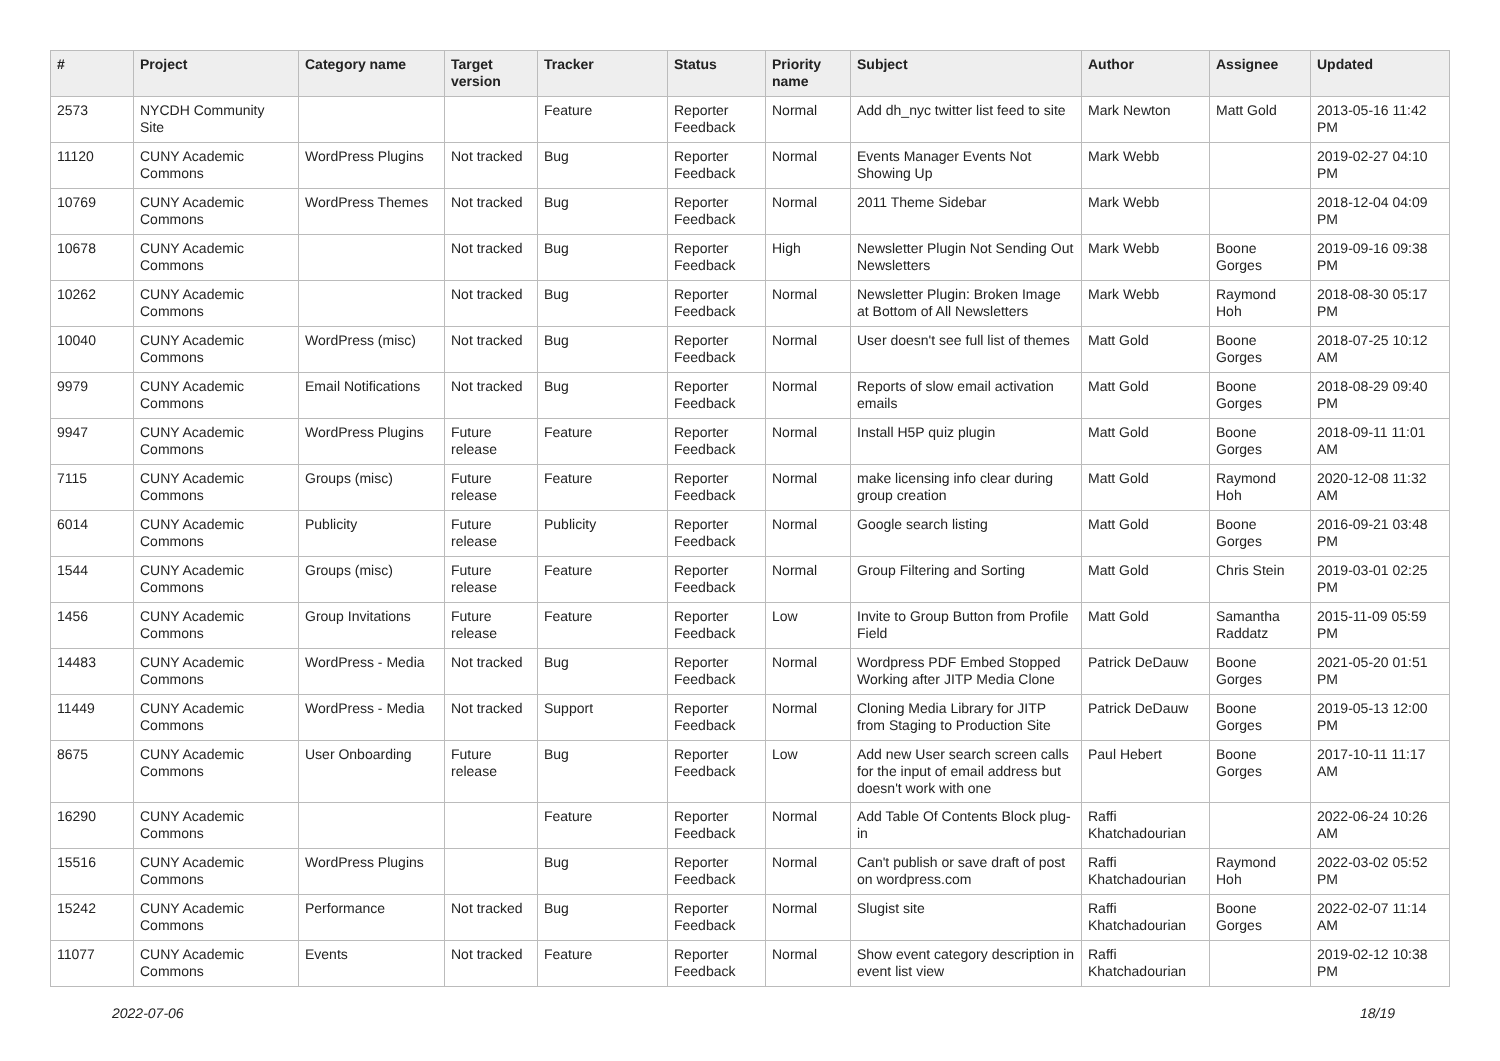| # | Project | Category name | Target version | Tracker | Status | Priority name | Subject | Author | Assignee | Updated |
| --- | --- | --- | --- | --- | --- | --- | --- | --- | --- | --- |
| 2573 | NYCDH Community Site | | | Feature | Reporter Feedback | Normal | Add dh_nyc twitter list feed to site | Mark Newton | Matt Gold | 2013-05-16 11:42 PM |
| 11120 | CUNY Academic Commons | WordPress Plugins | Not tracked | Bug | Reporter Feedback | Normal | Events Manager Events Not Showing Up | Mark Webb | | 2019-02-27 04:10 PM |
| 10769 | CUNY Academic Commons | WordPress Themes | Not tracked | Bug | Reporter Feedback | Normal | 2011 Theme Sidebar | Mark Webb | | 2018-12-04 04:09 PM |
| 10678 | CUNY Academic Commons | | Not tracked | Bug | Reporter Feedback | High | Newsletter Plugin Not Sending Out Newsletters | Mark Webb | Boone Gorges | 2019-09-16 09:38 PM |
| 10262 | CUNY Academic Commons | | Not tracked | Bug | Reporter Feedback | Normal | Newsletter Plugin: Broken Image at Bottom of All Newsletters | Mark Webb | Raymond Hoh | 2018-08-30 05:17 PM |
| 10040 | CUNY Academic Commons | WordPress (misc) | Not tracked | Bug | Reporter Feedback | Normal | User doesn't see full list of themes | Matt Gold | Boone Gorges | 2018-07-25 10:12 AM |
| 9979 | CUNY Academic Commons | Email Notifications | Not tracked | Bug | Reporter Feedback | Normal | Reports of slow email activation emails | Matt Gold | Boone Gorges | 2018-08-29 09:40 PM |
| 9947 | CUNY Academic Commons | WordPress Plugins | Future release | Feature | Reporter Feedback | Normal | Install H5P quiz plugin | Matt Gold | Boone Gorges | 2018-09-11 11:01 AM |
| 7115 | CUNY Academic Commons | Groups (misc) | Future release | Feature | Reporter Feedback | Normal | make licensing info clear during group creation | Matt Gold | Raymond Hoh | 2020-12-08 11:32 AM |
| 6014 | CUNY Academic Commons | Publicity | Future release | Publicity | Reporter Feedback | Normal | Google search listing | Matt Gold | Boone Gorges | 2016-09-21 03:48 PM |
| 1544 | CUNY Academic Commons | Groups (misc) | Future release | Feature | Reporter Feedback | Normal | Group Filtering and Sorting | Matt Gold | Chris Stein | 2019-03-01 02:25 PM |
| 1456 | CUNY Academic Commons | Group Invitations | Future release | Feature | Reporter Feedback | Low | Invite to Group Button from Profile Field | Matt Gold | Samantha Raddatz | 2015-11-09 05:59 PM |
| 14483 | CUNY Academic Commons | WordPress - Media | Not tracked | Bug | Reporter Feedback | Normal | Wordpress PDF Embed Stopped Working after JITP Media Clone | Patrick DeDauw | Boone Gorges | 2021-05-20 01:51 PM |
| 11449 | CUNY Academic Commons | WordPress - Media | Not tracked | Support | Reporter Feedback | Normal | Cloning Media Library for JITP from Staging to Production Site | Patrick DeDauw | Boone Gorges | 2019-05-13 12:00 PM |
| 8675 | CUNY Academic Commons | User Onboarding | Future release | Bug | Reporter Feedback | Low | Add new User search screen calls for the input of email address but doesn't work with one | Paul Hebert | Boone Gorges | 2017-10-11 11:17 AM |
| 16290 | CUNY Academic Commons | | | Feature | Reporter Feedback | Normal | Add Table Of Contents Block plug-in | Raffi Khatchadourian | | 2022-06-24 10:26 AM |
| 15516 | CUNY Academic Commons | WordPress Plugins | | Bug | Reporter Feedback | Normal | Can't publish or save draft of post on wordpress.com | Raffi Khatchadourian | Raymond Hoh | 2022-03-02 05:52 PM |
| 15242 | CUNY Academic Commons | Performance | Not tracked | Bug | Reporter Feedback | Normal | Slugist site | Raffi Khatchadourian | Boone Gorges | 2022-02-07 11:14 AM |
| 11077 | CUNY Academic Commons | Events | Not tracked | Feature | Reporter Feedback | Normal | Show event category description in event list view | Raffi Khatchadourian | | 2019-02-12 10:38 PM |
2022-07-06 18/19